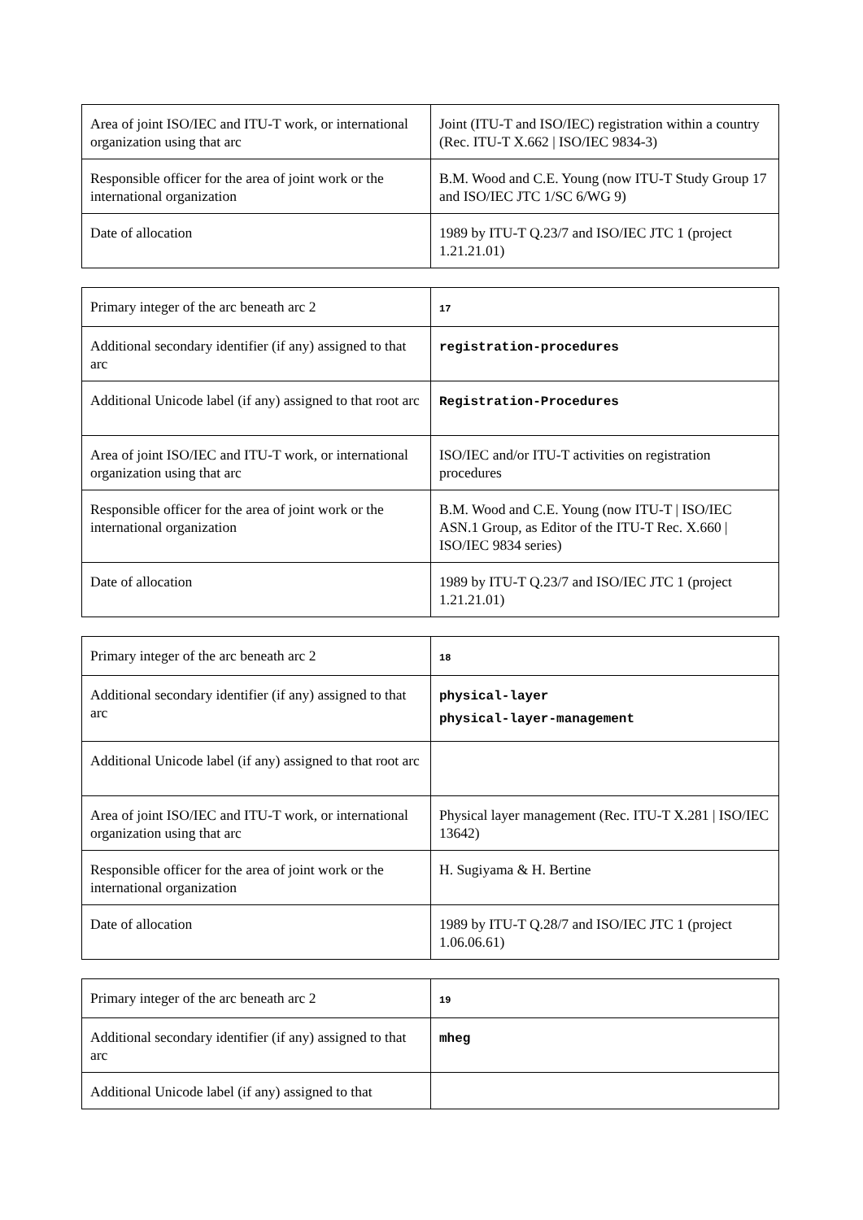| Area of joint ISO/IEC and ITU-T work, or international organization using that arc | Joint (ITU-T and ISO/IEC) registration within a country (Rec. ITU-T X.662 / ISO/IEC 9834-3) |
| Responsible officer for the area of joint work or the international organization | B.M. Wood and C.E. Young (now ITU-T Study Group 17 and ISO/IEC JTC 1/SC 6/WG 9) |
| Date of allocation | 1989 by ITU-T Q.23/7 and ISO/IEC JTC 1 (project 1.21.21.01) |
| Primary integer of the arc beneath arc 2 | 17 |
| Additional secondary identifier (if any) assigned to that arc | registration-procedures |
| Additional Unicode label (if any) assigned to that root arc | Registration-Procedures |
| Area of joint ISO/IEC and ITU-T work, or international organization using that arc | ISO/IEC and/or ITU-T activities on registration procedures |
| Responsible officer for the area of joint work or the international organization | B.M. Wood and C.E. Young (now ITU-T / ISO/IEC ASN.1 Group, as Editor of the ITU-T Rec. X.660 / ISO/IEC 9834 series) |
| Date of allocation | 1989 by ITU-T Q.23/7 and ISO/IEC JTC 1 (project 1.21.21.01) |
| Primary integer of the arc beneath arc 2 | 18 |
| Additional secondary identifier (if any) assigned to that arc | physical-layer physical-layer-management |
| Additional Unicode label (if any) assigned to that root arc | |
| Area of joint ISO/IEC and ITU-T work, or international organization using that arc | Physical layer management (Rec. ITU-T X.281 / ISO/IEC 13642) |
| Responsible officer for the area of joint work or the international organization | H. Sugiyama & H. Bertine |
| Date of allocation | 1989 by ITU-T Q.28/7 and ISO/IEC JTC 1 (project 1.06.06.61) |
| Primary integer of the arc beneath arc 2 | 19 |
| Additional secondary identifier (if any) assigned to that arc | mheg |
| Additional Unicode label (if any) assigned to that | |